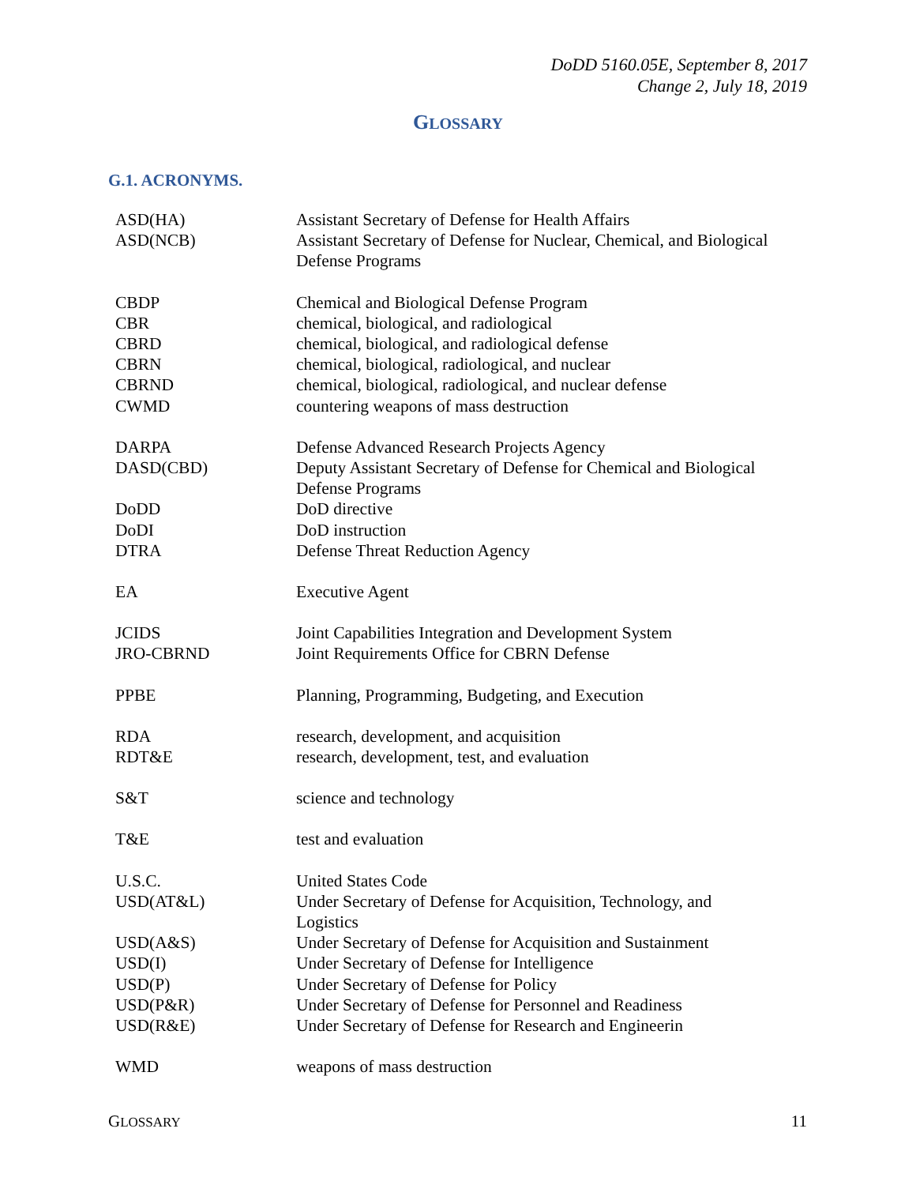DoDD 5160.05E, September 8, 2017
Change 2, July 18, 2019
GLOSSARY
G.1. ACRONYMS.
| ASD(HA) | Assistant Secretary of Defense for Health Affairs |
| ASD(NCB) | Assistant Secretary of Defense for Nuclear, Chemical, and Biological Defense Programs |
| CBDP | Chemical and Biological Defense Program |
| CBR | chemical, biological, and radiological |
| CBRD | chemical, biological, and radiological defense |
| CBRN | chemical, biological, radiological, and nuclear |
| CBRND | chemical, biological, radiological, and nuclear defense |
| CWMD | countering weapons of mass destruction |
| DARPA | Defense Advanced Research Projects Agency |
| DASD(CBD) | Deputy Assistant Secretary of Defense for Chemical and Biological Defense Programs |
| DoDD | DoD directive |
| DoDI | DoD instruction |
| DTRA | Defense Threat Reduction Agency |
| EA | Executive Agent |
| JCIDS | Joint Capabilities Integration and Development System |
| JRO-CBRND | Joint Requirements Office for CBRN Defense |
| PPBE | Planning, Programming, Budgeting, and Execution |
| RDA | research, development, and acquisition |
| RDT&E | research, development, test, and evaluation |
| S&T | science and technology |
| T&E | test and evaluation |
| U.S.C. | United States Code |
| USD(AT&L) | Under Secretary of Defense for Acquisition, Technology, and Logistics |
| USD(A&S) | Under Secretary of Defense for Acquisition and Sustainment |
| USD(I) | Under Secretary of Defense for Intelligence |
| USD(P) | Under Secretary of Defense for Policy |
| USD(P&R) | Under Secretary of Defense for Personnel and Readiness |
| USD(R&E) | Under Secretary of Defense for Research and Engineerin |
| WMD | weapons of mass destruction |
GLOSSARY 11